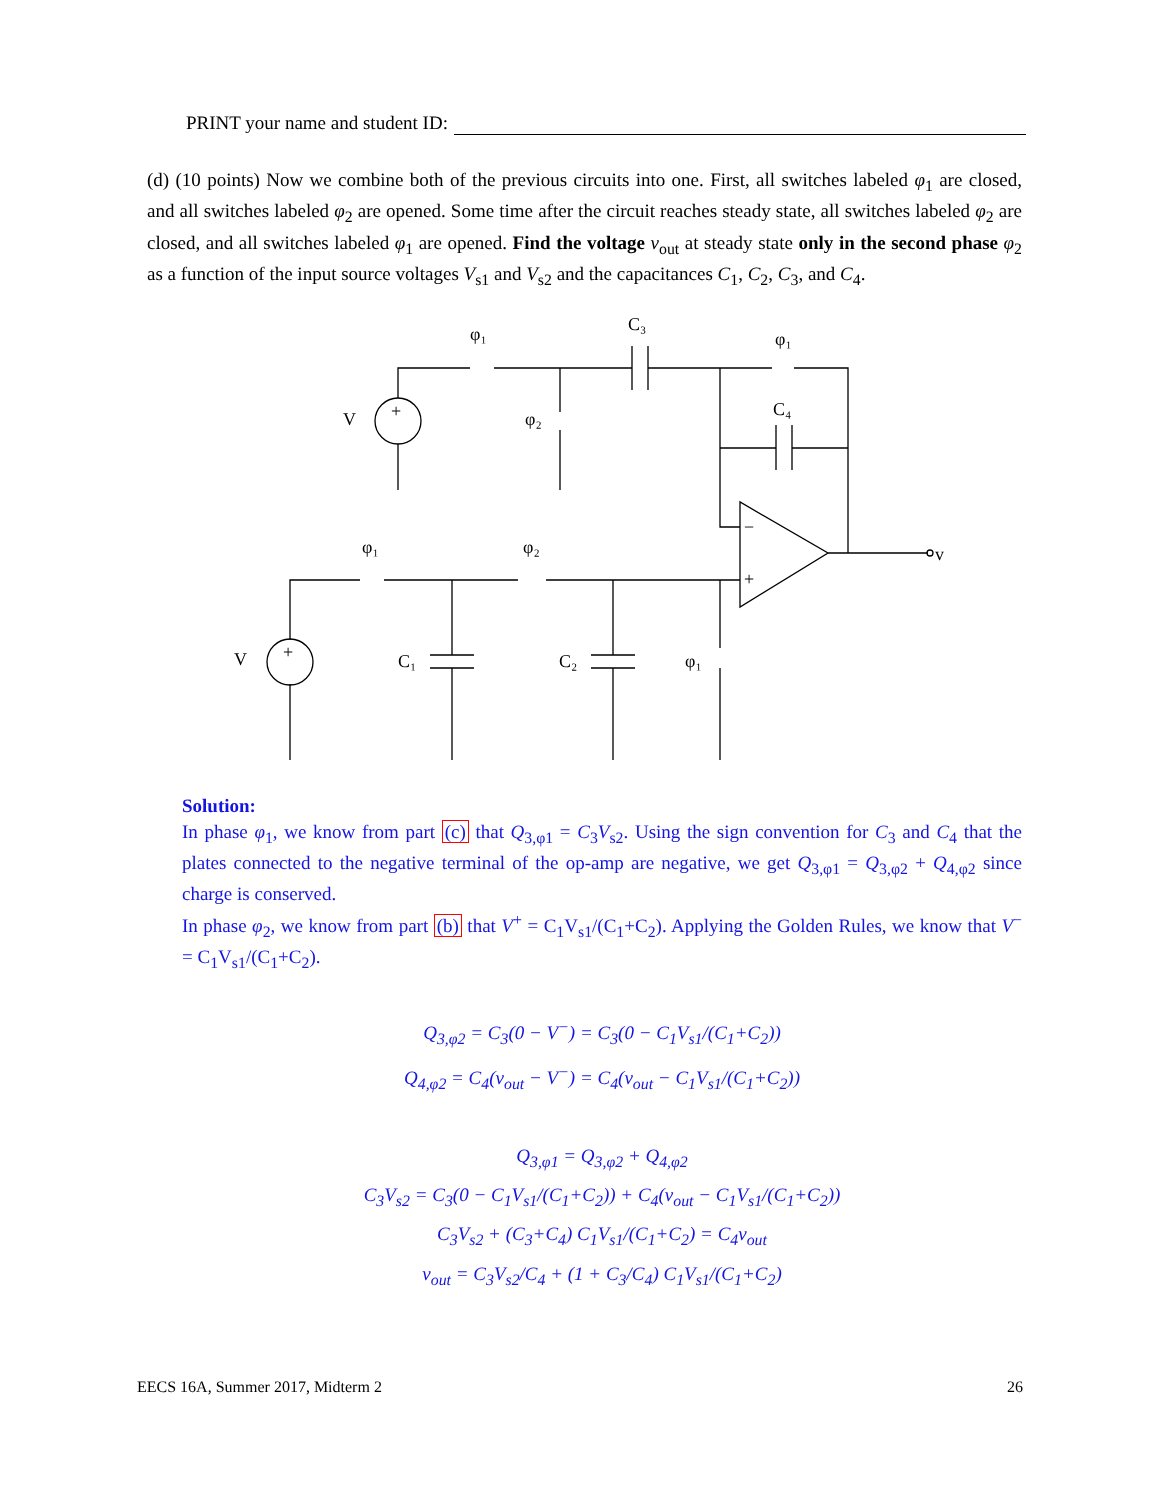PRINT your name and student ID:
(d) (10 points) Now we combine both of the previous circuits into one. First, all switches labeled φ<sub>1</sub> are closed, and all switches labeled φ<sub>2</sub> are opened. Some time after the circuit reaches steady state, all switches labeled φ<sub>2</sub> are closed, and all switches labeled φ<sub>1</sub> are opened. Find the voltage v<sub>out</sub> at steady state only in the second phase φ<sub>2</sub> as a function of the input source voltages V<sub>s1</sub> and V<sub>s2</sub> and the capacitances C<sub>1</sub>, C<sub>2</sub>, C<sub>3</sub>, and C<sub>4</sub>.
φ₁
C₃
φ₁
C₄
V
φ₂
φ₁
φ₂
v
V
C₁
C₂
φ₁
−
+
+
+
Solution:
In phase φ<sub>1</sub>, we know from part (c) that Q<sub>3,φ1</sub> = C<sub>3</sub>V<sub>s2</sub>. Using the sign convention for C<sub>3</sub> and C<sub>4</sub> that the plates connected to the negative terminal of the op-amp are negative, we get Q<sub>3,φ1</sub> = Q<sub>3,φ2</sub> + Q<sub>4,φ2</sub> since charge is conserved.
In phase φ<sub>2</sub>, we know from part (b) that V<sup>+</sup> = C<sub>1</sub>V<sub>s1</sub>/(C<sub>1</sub>+C<sub>2</sub>). Applying the Golden Rules, we know that V<sup>−</sup> = C<sub>1</sub>V<sub>s1</sub>/(C<sub>1</sub>+C<sub>2</sub>).
Q<sub>3,φ2</sub> = C<sub>3</sub>(0 − V<sup>−</sup>) = C<sub>3</sub>(0 − C<sub>1</sub>V<sub>s1</sub>/(C<sub>1</sub>+C<sub>2</sub>))
Q<sub>4,φ2</sub> = C<sub>4</sub>(v<sub>out</sub> − V<sup>−</sup>) = C<sub>4</sub>(v<sub>out</sub> − C<sub>1</sub>V<sub>s1</sub>/(C<sub>1</sub>+C<sub>2</sub>))
Q<sub>3,φ1</sub> = Q<sub>3,φ2</sub> + Q<sub>4,φ2</sub>
C<sub>3</sub>V<sub>s2</sub> = C<sub>3</sub>(0 − C<sub>1</sub>V<sub>s1</sub>/(C<sub>1</sub>+C<sub>2</sub>)) + C<sub>4</sub>(v<sub>out</sub> − C<sub>1</sub>V<sub>s1</sub>/(C<sub>1</sub>+C<sub>2</sub>))
C<sub>3</sub>V<sub>s2</sub> + (C<sub>3</sub>+C<sub>4</sub>) C<sub>1</sub>V<sub>s1</sub>/(C<sub>1</sub>+C<sub>2</sub>) = C<sub>4</sub>v<sub>out</sub>
v<sub>out</sub> = C<sub>3</sub>V<sub>s2</sub>/C<sub>4</sub> + (1 + C<sub>3</sub>/C<sub>4</sub>) C<sub>1</sub>V<sub>s1</sub>/(C<sub>1</sub>+C<sub>2</sub>)
EECS 16A, Summer 2017, Midterm 2 26